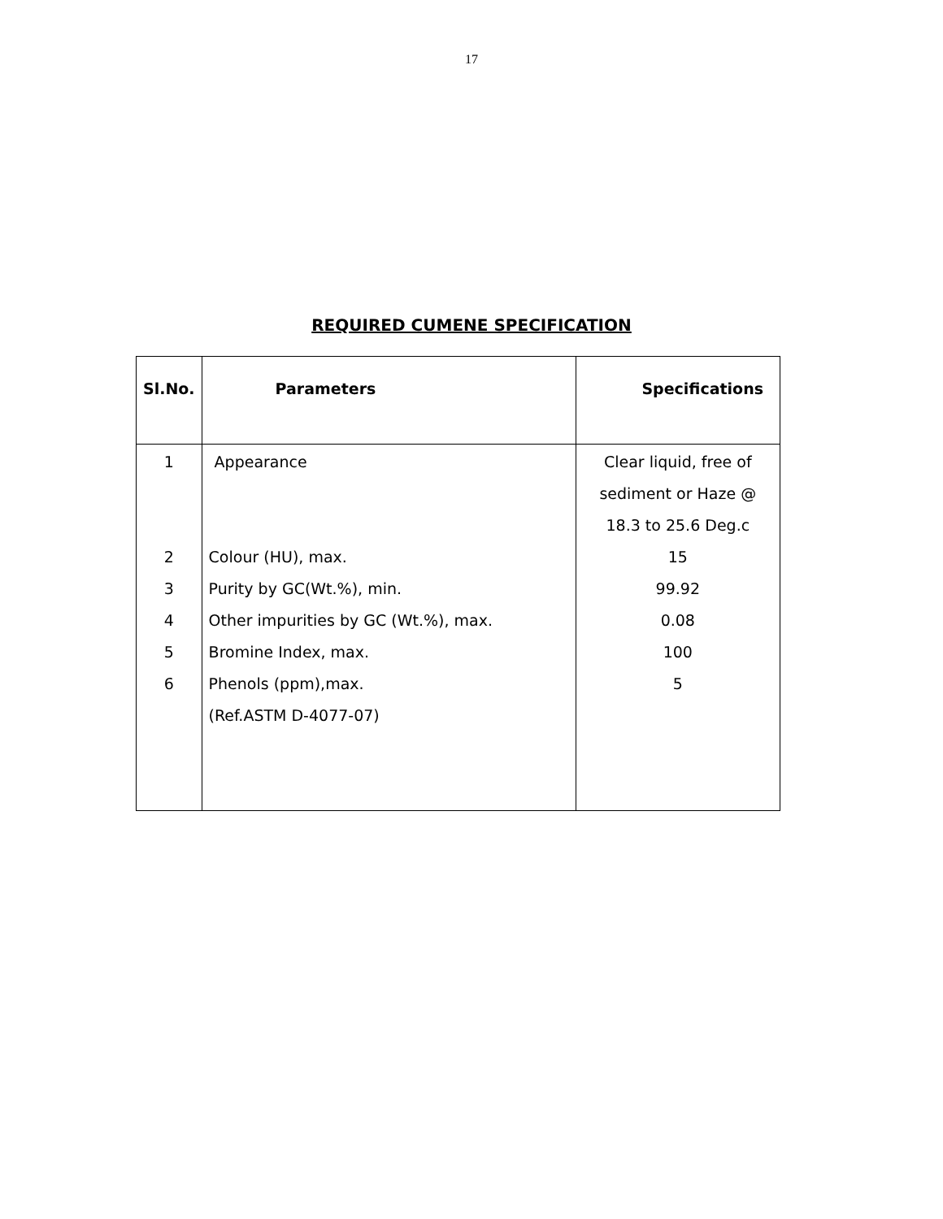17
REQUIRED CUMENE SPECIFICATION
| Sl.No. | Parameters | Specifications |
| --- | --- | --- |
| 1 | Appearance | Clear liquid, free of sediment or Haze @ 18.3 to 25.6 Deg.c |
| 2 | Colour (HU), max. | 15 |
| 3 | Purity by GC(Wt.%), min. | 99.92 |
| 4 | Other impurities by GC (Wt.%), max. | 0.08 |
| 5 | Bromine Index, max. | 100 |
| 6 | Phenols (ppm),max. (Ref.ASTM D-4077-07) | 5 |